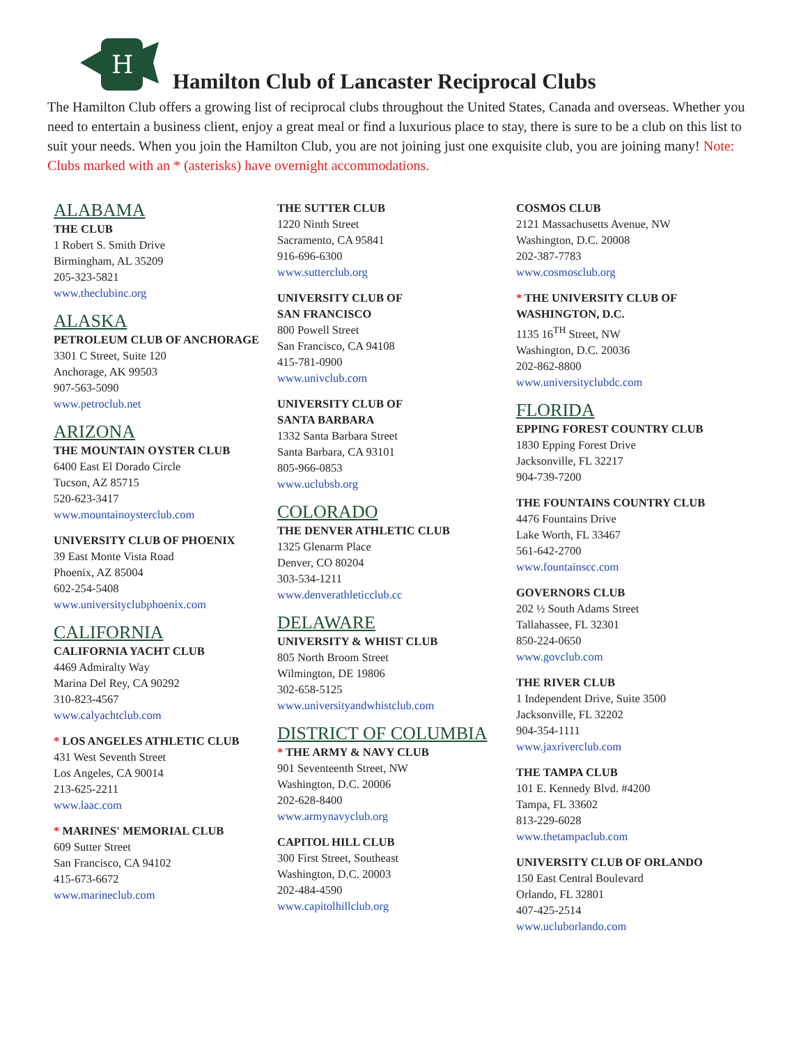H
Hamilton Club of Lancaster Reciprocal Clubs
The Hamilton Club offers a growing list of reciprocal clubs throughout the United States, Canada and overseas. Whether you need to entertain a business client, enjoy a great meal or find a luxurious place to stay, there is sure to be a club on this list to suit your needs. When you join the Hamilton Club, you are not joining just one exquisite club, you are joining many! Note: Clubs marked with an * (asterisks) have overnight accommodations.
ALABAMA
THE CLUB
1 Robert S. Smith Drive
Birmingham, AL 35209
205-323-5821
www.theclubinc.org
ALASKA
PETROLEUM CLUB OF ANCHORAGE
3301 C Street, Suite 120
Anchorage, AK 99503
907-563-5090
www.petroclub.net
ARIZONA
THE MOUNTAIN OYSTER CLUB
6400 East El Dorado Circle
Tucson, AZ 85715
520-623-3417
www.mountainoysterclub.com
UNIVERSITY CLUB OF PHOENIX
39 East Monte Vista Road
Phoenix, AZ 85004
602-254-5408
www.universityclubphoenix.com
CALIFORNIA
CALIFORNIA YACHT CLUB
4469 Admiralty Way
Marina Del Rey, CA 90292
310-823-4567
www.calyachtclub.com
* LOS ANGELES ATHLETIC CLUB
431 West Seventh Street
Los Angeles, CA 90014
213-625-2211
www.laac.com
* MARINES' MEMORIAL CLUB
609 Sutter Street
San Francisco, CA 94102
415-673-6672
www.marineclub.com
THE SUTTER CLUB
1220 Ninth Street
Sacramento, CA 95841
916-696-6300
www.sutterclub.org
UNIVERSITY CLUB OF
SAN FRANCISCO
800 Powell Street
San Francisco, CA 94108
415-781-0900
www.univclub.com
UNIVERSITY CLUB OF
SANTA BARBARA
1332 Santa Barbara Street
Santa Barbara, CA 93101
805-966-0853
www.uclubsb.org
COLORADO
THE DENVER ATHLETIC CLUB
1325 Glenarm Place
Denver, CO 80204
303-534-1211
www.denverathleticclub.cc
DELAWARE
UNIVERSITY & WHIST CLUB
805 North Broom Street
Wilmington, DE 19806
302-658-5125
www.universityandwhistclub.com
DISTRICT OF COLUMBIA
* THE ARMY & NAVY CLUB
901 Seventeenth Street, NW
Washington, D.C. 20006
202-628-8400
www.armynavyclub.org
CAPITOL HILL CLUB
300 First Street, Southeast
Washington, D.C. 20003
202-484-4590
www.capitolhillclub.org
COSMOS CLUB
2121 Massachusetts Avenue, NW
Washington, D.C. 20008
202-387-7783
www.cosmosclub.org
* THE UNIVERSITY CLUB OF
WASHINGTON, D.C.
1135 16<sup>TH</sup> Street, NW
Washington, D.C. 20036
202-862-8800
www.universityclubdc.com
FLORIDA
EPPING FOREST COUNTRY CLUB
1830 Epping Forest Drive
Jacksonville, FL 32217
904-739-7200
THE FOUNTAINS COUNTRY CLUB
4476 Fountains Drive
Lake Worth, FL 33467
561-642-2700
www.fountainscc.com
GOVERNORS CLUB
202 ½ South Adams Street
Tallahassee, FL 32301
850-224-0650
www.govclub.com
THE RIVER CLUB
1 Independent Drive, Suite 3500
Jacksonville, FL 32202
904-354-1111
www.jaxriverclub.com
THE TAMPA CLUB
101 E. Kennedy Blvd. #4200
Tampa, FL 33602
813-229-6028
www.thetampaclub.com
UNIVERSITY CLUB OF ORLANDO
150 East Central Boulevard
Orlando, FL 32801
407-425-2514
www.ucluborlando.com